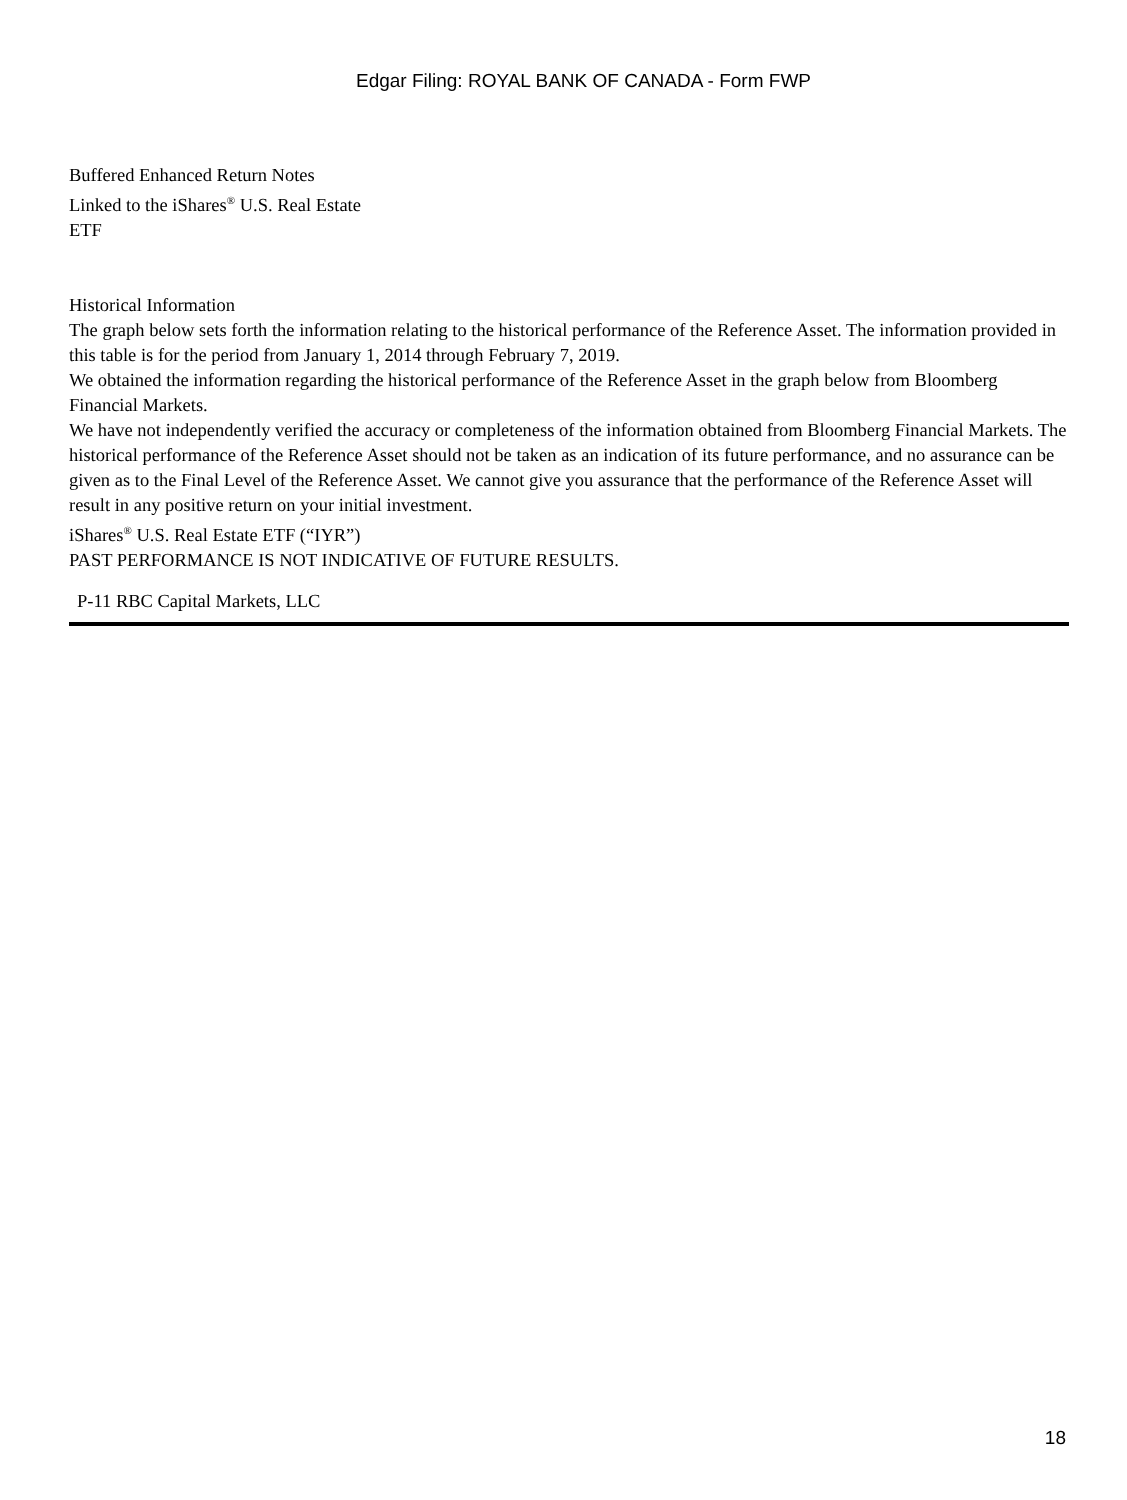Edgar Filing: ROYAL BANK OF CANADA - Form FWP
Buffered Enhanced Return Notes
Linked to the iShares<sup>®</sup> U.S. Real Estate
ETF
Historical Information
The graph below sets forth the information relating to the historical performance of the Reference Asset. The information provided in this table is for the period from January 1, 2014 through February 7, 2019.
We obtained the information regarding the historical performance of the Reference Asset in the graph below from Bloomberg Financial Markets.
We have not independently verified the accuracy or completeness of the information obtained from Bloomberg Financial Markets. The historical performance of the Reference Asset should not be taken as an indication of its future performance, and no assurance can be given as to the Final Level of the Reference Asset. We cannot give you assurance that the performance of the Reference Asset will result in any positive return on your initial investment.
iShares<sup>®</sup> U.S. Real Estate ETF (“IYR”)
PAST PERFORMANCE IS NOT INDICATIVE OF FUTURE RESULTS.
P-11 RBC Capital Markets, LLC
18